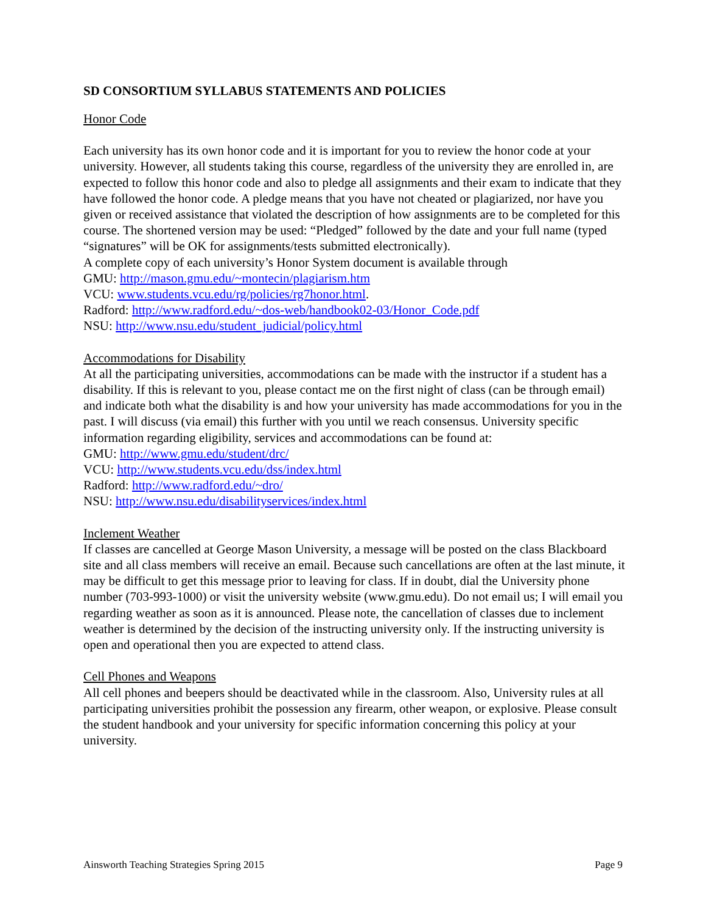SD CONSORTIUM SYLLABUS STATEMENTS AND POLICIES
Honor Code
Each university has its own honor code and it is important for you to review the honor code at your university. However, all students taking this course, regardless of the university they are enrolled in, are expected to follow this honor code and also to pledge all assignments and their exam to indicate that they have followed the honor code. A pledge means that you have not cheated or plagiarized, nor have you given or received assistance that violated the description of how assignments are to be completed for this course. The shortened version may be used: “Pledged” followed by the date and your full name (typed “signatures” will be OK for assignments/tests submitted electronically).
A complete copy of each university’s Honor System document is available through
GMU: http://mason.gmu.edu/~montecin/plagiarism.htm
VCU: www.students.vcu.edu/rg/policies/rg7honor.html.
Radford: http://www.radford.edu/~dos-web/handbook02-03/Honor_Code.pdf
NSU: http://www.nsu.edu/student_judicial/policy.html
Accommodations for Disability
At all the participating universities, accommodations can be made with the instructor if a student has a disability. If this is relevant to you, please contact me on the first night of class (can be through email) and indicate both what the disability is and how your university has made accommodations for you in the past. I will discuss (via email) this further with you until we reach consensus. University specific information regarding eligibility, services and accommodations can be found at:
GMU: http://www.gmu.edu/student/drc/
VCU: http://www.students.vcu.edu/dss/index.html
Radford: http://www.radford.edu/~dro/
NSU: http://www.nsu.edu/disabilityservices/index.html
Inclement Weather
If classes are cancelled at George Mason University, a message will be posted on the class Blackboard site and all class members will receive an email. Because such cancellations are often at the last minute, it may be difficult to get this message prior to leaving for class. If in doubt, dial the University phone number (703-993-1000) or visit the university website (www.gmu.edu). Do not email us; I will email you regarding weather as soon as it is announced. Please note, the cancellation of classes due to inclement weather is determined by the decision of the instructing university only. If the instructing university is open and operational then you are expected to attend class.
Cell Phones and Weapons
All cell phones and beepers should be deactivated while in the classroom. Also, University rules at all participating universities prohibit the possession any firearm, other weapon, or explosive. Please consult the student handbook and your university for specific information concerning this policy at your university.
Ainsworth Teaching Strategies Spring 2015 Page 9